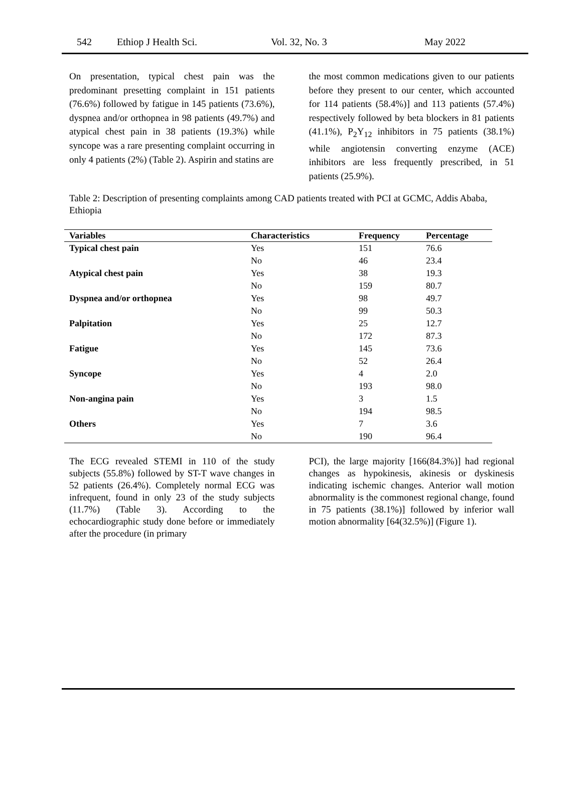542 Ethiop J Health Sci. Vol. 32, No. 3 May 2022
On presentation, typical chest pain was the predominant presetting complaint in 151 patients (76.6%) followed by fatigue in 145 patients (73.6%), dyspnea and/or orthopnea in 98 patients (49.7%) and atypical chest pain in 38 patients (19.3%) while syncope was a rare presenting complaint occurring in only 4 patients (2%) (Table 2). Aspirin and statins are
the most common medications given to our patients before they present to our center, which accounted for 114 patients (58.4%)] and 113 patients (57.4%) respectively followed by beta blockers in 81 patients (41.1%), P<sub>2</sub>Y<sub>12</sub> inhibitors in 75 patients (38.1%) while angiotensin converting enzyme (ACE) inhibitors are less frequently prescribed, in 51 patients (25.9%).
Table 2: Description of presenting complaints among CAD patients treated with PCI at GCMC, Addis Ababa, Ethiopia
| Variables | Characteristics | Frequency | Percentage |
| --- | --- | --- | --- |
| Typical chest pain | Yes | 151 | 76.6 |
| | No | 46 | 23.4 |
| Atypical chest pain | Yes | 38 | 19.3 |
| | No | 159 | 80.7 |
| Dyspnea and/or orthopnea | Yes | 98 | 49.7 |
| | No | 99 | 50.3 |
| Palpitation | Yes | 25 | 12.7 |
| | No | 172 | 87.3 |
| Fatigue | Yes | 145 | 73.6 |
| | No | 52 | 26.4 |
| Syncope | Yes | 4 | 2.0 |
| | No | 193 | 98.0 |
| Non-angina pain | Yes | 3 | 1.5 |
| | No | 194 | 98.5 |
| Others | Yes | 7 | 3.6 |
| | No | 190 | 96.4 |
The ECG revealed STEMI in 110 of the study subjects (55.8%) followed by ST-T wave changes in 52 patients (26.4%). Completely normal ECG was infrequent, found in only 23 of the study subjects (11.7%) (Table 3). According to the echocardiographic study done before or immediately after the procedure (in primary
PCI), the large majority [166(84.3%)] had regional changes as hypokinesis, akinesis or dyskinesis indicating ischemic changes. Anterior wall motion abnormality is the commonest regional change, found in 75 patients (38.1%)] followed by inferior wall motion abnormality [64(32.5%)] (Figure 1).